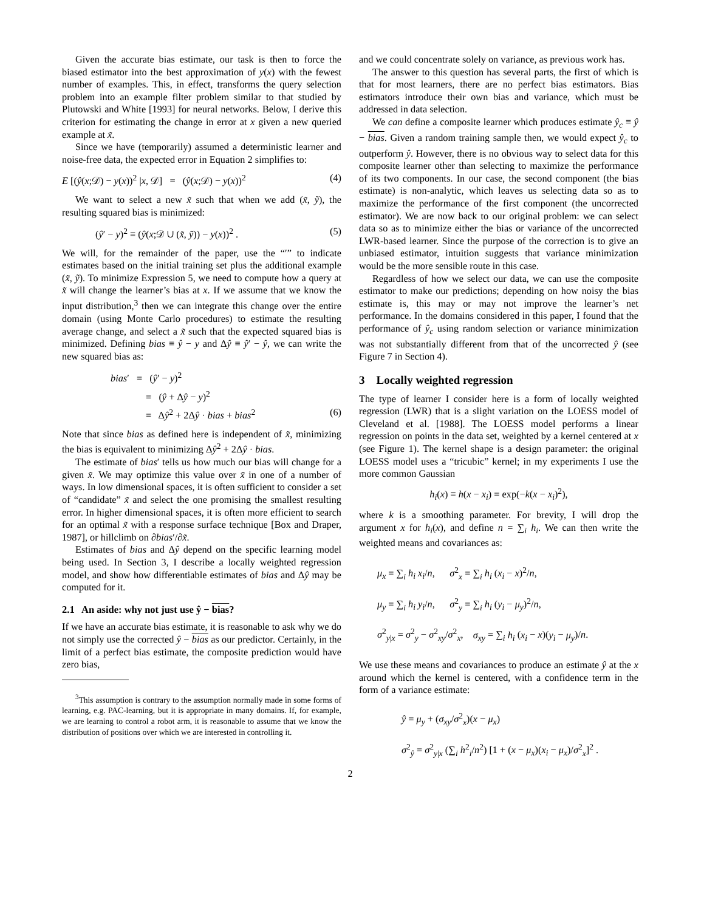Given the accurate bias estimate, our task is then to force the biased estimator into the best approximation of y(x) with the fewest number of examples. This, in effect, transforms the query selection problem into an example filter problem similar to that studied by Plutowski and White [1993] for neural networks. Below, I derive this criterion for estimating the change in error at x given a new queried example at x̃.
Since we have (temporarily) assumed a deterministic learner and noise-free data, the expected error in Equation 2 simplifies to:
E [(ŷ(x;𝒟) − y(x))<sup>2</sup> |x, 𝒟] = (ŷ(x;𝒟) − y(x))<sup>2</sup> (4)
We want to select a new x̃ such that when we add (x̃, ỹ), the resulting squared bias is minimized:
(ŷ′ − y)<sup>2</sup> ≡ (ŷ(x;𝒟 ∪ (x̃, ỹ)) − y(x))<sup>2</sup> . (5)
We will, for the remainder of the paper, use the “′” to indicate estimates based on the initial training set plus the additional example (x̃, ỹ). To minimize Expression 5, we need to compute how a query at x̃ will change the learner’s bias at x. If we assume that we know the input distribution,<sup>3</sup> then we can integrate this change over the entire domain (using Monte Carlo procedures) to estimate the resulting average change, and select a x̃ such that the expected squared bias is minimized. Defining bias ≡ ŷ − y and Δŷ ≡ ŷ′ − ŷ, we can write the new squared bias as:
bias′ = (ŷ′ − y)<sup>2</sup>
= (ŷ + Δŷ − y)<sup>2</sup>
= Δŷ<sup>2</sup> + 2Δŷ · bias + bias<sup>2</sup> (6)
Note that since bias as defined here is independent of x̃, minimizing the bias is equivalent to minimizing Δŷ<sup>2</sup> + 2Δŷ · bias.
The estimate of bias′ tells us how much our bias will change for a given x̃. We may optimize this value over x̃ in one of a number of ways. In low dimensional spaces, it is often sufficient to consider a set of “candidate” x̃ and select the one promising the smallest resulting error. In higher dimensional spaces, it is often more efficient to search for an optimal x̃ with a response surface technique [Box and Draper, 1987], or hillclimb on ∂bias′/∂x̃.
Estimates of bias and Δŷ depend on the specific learning model being used. In Section 3, I describe a locally weighted regression model, and show how differentiable estimates of bias and Δŷ may be computed for it.
2.1 An aside: why not just use ŷ − bias?
If we have an accurate bias estimate, it is reasonable to ask why we do not simply use the corrected ŷ − bias as our predictor. Certainly, in the limit of a perfect bias estimate, the composite prediction would have zero bias,
<sup>3</sup> This assumption is contrary to the assumption normally made in some forms of learning, e.g. PAC-learning, but it is appropriate in many domains. If, for example, we are learning to control a robot arm, it is reasonable to assume that we know the distribution of positions over which we are interested in controlling it.
and we could concentrate solely on variance, as previous work has.
The answer to this question has several parts, the first of which is that for most learners, there are no perfect bias estimators. Bias estimators introduce their own bias and variance, which must be addressed in data selection.
We can define a composite learner which produces estimate ŷ<sub>c</sub> ≡ ŷ − bias. Given a random training sample then, we would expect ŷ<sub>c</sub> to outperform ŷ. However, there is no obvious way to select data for this composite learner other than selecting to maximize the performance of its two components. In our case, the second component (the bias estimate) is non-analytic, which leaves us selecting data so as to maximize the performance of the first component (the uncorrected estimator). We are now back to our original problem: we can select data so as to minimize either the bias or variance of the uncorrected LWR-based learner. Since the purpose of the correction is to give an unbiased estimator, intuition suggests that variance minimization would be the more sensible route in this case.
Regardless of how we select our data, we can use the composite estimator to make our predictions; depending on how noisy the bias estimate is, this may or may not improve the learner’s net performance. In the domains considered in this paper, I found that the performance of ŷ<sub>c</sub> using random selection or variance minimization was not substantially different from that of the uncorrected ŷ (see Figure 7 in Section 4).
3 Locally weighted regression
The type of learner I consider here is a form of locally weighted regression (LWR) that is a slight variation on the LOESS model of Cleveland et al. [1988]. The LOESS model performs a linear regression on points in the data set, weighted by a kernel centered at x (see Figure 1). The kernel shape is a design parameter: the original LOESS model uses a “tricubic” kernel; in my experiments I use the more common Gaussian
h<sub>i</sub>(x) ≡ h(x − x<sub>i</sub>) = exp(−k(x − x<sub>i</sub>)<sup>2</sup>),
where k is a smoothing parameter. For brevity, I will drop the argument x for h<sub>i</sub>(x), and define n = ∑<sub>i</sub> h<sub>i</sub>. We can then write the weighted means and covariances as:
μ<sub>x</sub> = ∑<sub>i</sub> h<sub>i</sub> x<sub>i</sub>/n, σ<sup>2</sup><sub>x</sub> = ∑<sub>i</sub> h<sub>i</sub> (x<sub>i</sub> − x)<sup>2</sup>/n,
μ<sub>y</sub> = ∑<sub>i</sub> h<sub>i</sub> y<sub>i</sub>/n, σ<sup>2</sup><sub>y</sub> = ∑<sub>i</sub> h<sub>i</sub> (y<sub>i</sub> − μ<sub>y</sub>)<sup>2</sup>/n,
σ<sup>2</sup><sub>y|x</sub> = σ<sup>2</sup><sub>y</sub> − σ<sup>2</sup><sub>xy</sub>/σ<sup>2</sup><sub>x</sub>, σ<sub>xy</sub> = ∑<sub>i</sub> h<sub>i</sub> (x<sub>i</sub> − x)(y<sub>i</sub> − μ<sub>y</sub>)/n.
We use these means and covariances to produce an estimate ŷ at the x around which the kernel is centered, with a confidence term in the form of a variance estimate:
ŷ = μ<sub>y</sub> + (σ<sub>xy</sub>/σ<sup>2</sup><sub>x</sub>)(x − μ<sub>x</sub>)
σ<sup>2</sup><sub>ŷ</sub> = σ<sup>2</sup><sub>y|x</sub> (∑<sub>i</sub> h<sup>2</sup><sub>i</sub>/n<sup>2</sup>) [1 + (x − μ<sub>x</sub>)(x<sub>i</sub> − μ<sub>x</sub>)/σ<sup>2</sup><sub>x</sub>]<sup>2</sup> .
2